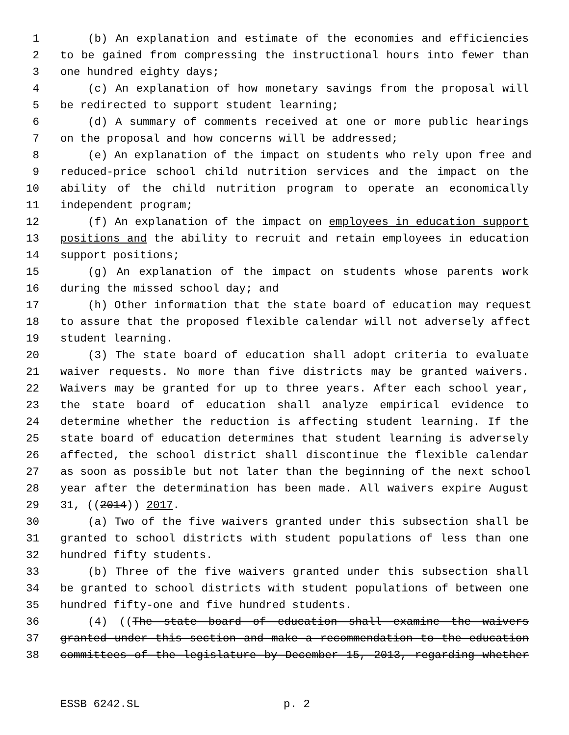1 (b) An explanation and estimate of the economies and efficiencies
2 to be gained from compressing the instructional hours into fewer than
3 one hundred eighty days;
4 (c) An explanation of how monetary savings from the proposal will
5 be redirected to support student learning;
6 (d) A summary of comments received at one or more public hearings
7 on the proposal and how concerns will be addressed;
8 (e) An explanation of the impact on students who rely upon free and
9 reduced-price school child nutrition services and the impact on the
10 ability of the child nutrition program to operate an economically
11 independent program;
12 (f) An explanation of the impact on employees in education support
13 positions and the ability to recruit and retain employees in education
14 support positions;
15 (g) An explanation of the impact on students whose parents work
16 during the missed school day; and
17 (h) Other information that the state board of education may request
18 to assure that the proposed flexible calendar will not adversely affect
19 student learning.
20 (3) The state board of education shall adopt criteria to evaluate
21 waiver requests. No more than five districts may be granted waivers.
22 Waivers may be granted for up to three years. After each school year,
23 the state board of education shall analyze empirical evidence to
24 determine whether the reduction is affecting student learning. If the
25 state board of education determines that student learning is adversely
26 affected, the school district shall discontinue the flexible calendar
27 as soon as possible but not later than the beginning of the next school
28 year after the determination has been made. All waivers expire August
29 31, ((2014)) 2017.
30 (a) Two of the five waivers granted under this subsection shall be
31 granted to school districts with student populations of less than one
32 hundred fifty students.
33 (b) Three of the five waivers granted under this subsection shall
34 be granted to school districts with student populations of between one
35 hundred fifty-one and five hundred students.
36 (4) ((The state board of education shall examine the waivers
37 granted under this section and make a recommendation to the education
38 committees of the legislature by December 15, 2013, regarding whether
ESSB 6242.SL p. 2